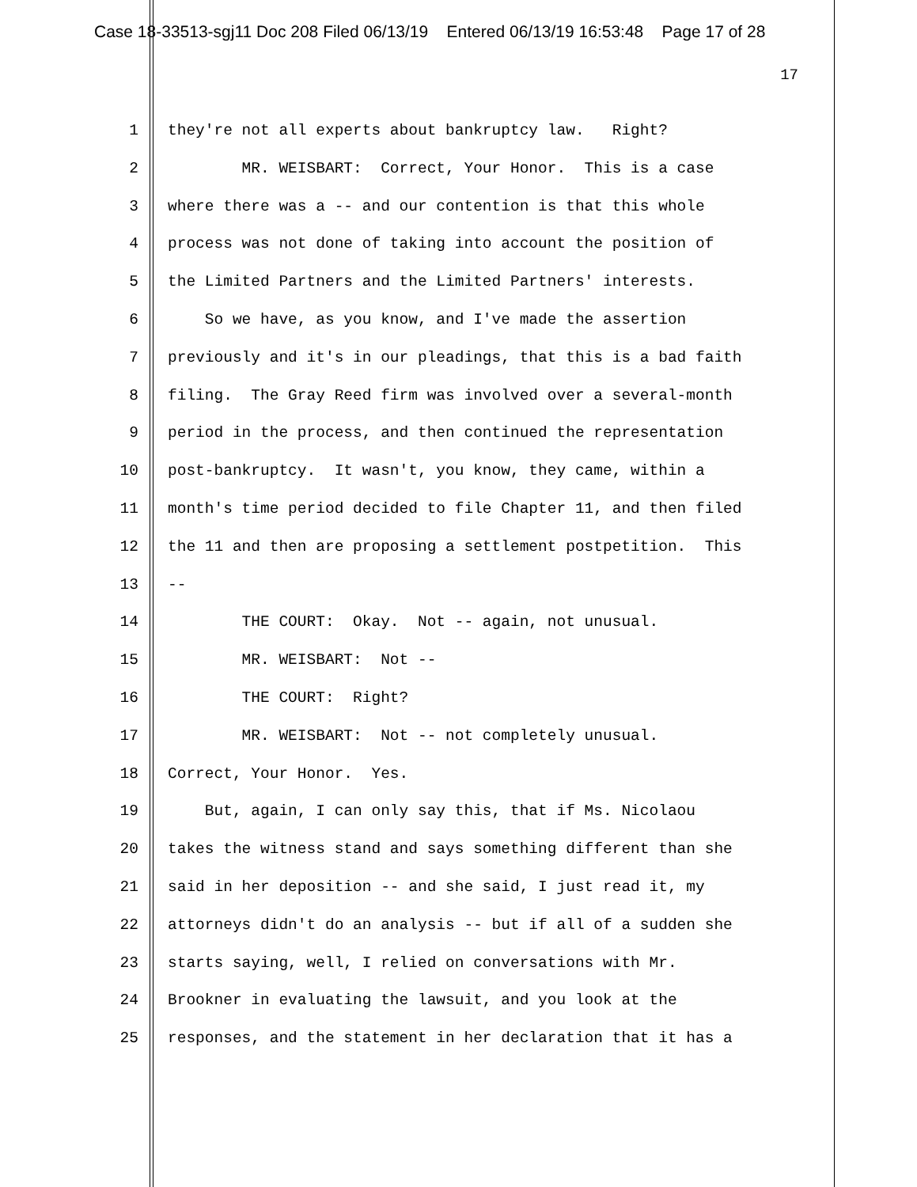Case 18-33513-sgj11 Doc 208 Filed 06/13/19 Entered 06/13/19 16:53:48 Page 17 of 28
17
1 they're not all experts about bankruptcy law. Right?
2 MR. WEISBART: Correct, Your Honor. This is a case
3 where there was a -- and our contention is that this whole
4 process was not done of taking into account the position of
5 the Limited Partners and the Limited Partners' interests.
6 So we have, as you know, and I've made the assertion
7 previously and it's in our pleadings, that this is a bad faith
8 filing. The Gray Reed firm was involved over a several-month
9 period in the process, and then continued the representation
10 post-bankruptcy. It wasn't, you know, they came, within a
11 month's time period decided to file Chapter 11, and then filed
12 the 11 and then are proposing a settlement postpetition. This
13 --
14 THE COURT: Okay. Not -- again, not unusual.
15 MR. WEISBART: Not --
16 THE COURT: Right?
17 MR. WEISBART: Not -- not completely unusual.
18 Correct, Your Honor. Yes.
19 But, again, I can only say this, that if Ms. Nicolaou
20 takes the witness stand and says something different than she
21 said in her deposition -- and she said, I just read it, my
22 attorneys didn't do an analysis -- but if all of a sudden she
23 starts saying, well, I relied on conversations with Mr.
24 Brookner in evaluating the lawsuit, and you look at the
25 responses, and the statement in her declaration that it has a